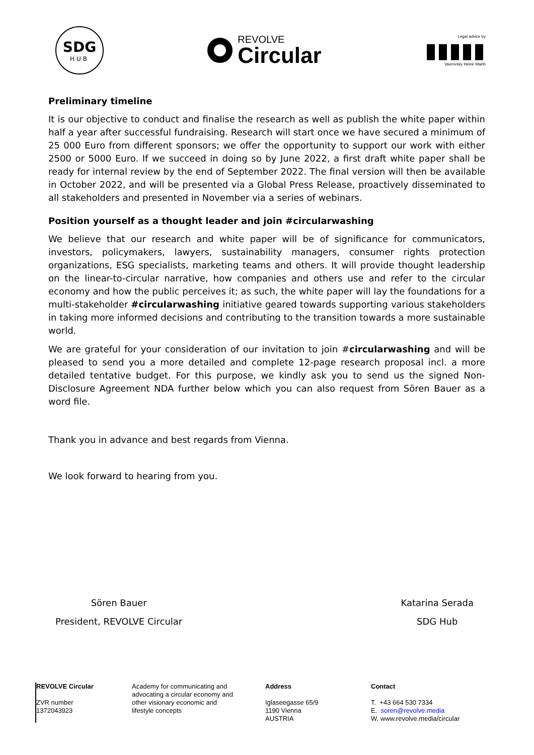SDG
HUB
REVOLVE
Circular
Legal advice by
▮▮▮▮▮
Vavrovsky Heine Marth
Preliminary timeline
It is our objective to conduct and finalise the research as well as publish the white paper within half a year after successful fundraising. Research will start once we have secured a minimum of 25 000 Euro from different sponsors; we offer the opportunity to support our work with either 2500 or 5000 Euro. If we succeed in doing so by June 2022, a first draft white paper shall be ready for internal review by the end of September 2022. The final version will then be available in October 2022, and will be presented via a Global Press Release, proactively disseminated to all stakeholders and presented in November via a series of webinars.
Position yourself as a thought leader and join #circularwashing
We believe that our research and white paper will be of significance for communicators, investors, policymakers, lawyers, sustainability managers, consumer rights protection organizations, ESG specialists, marketing teams and others. It will provide thought leadership on the linear-to-circular narrative, how companies and others use and refer to the circular economy and how the public perceives it; as such, the white paper will lay the foundations for a multi-stakeholder #circularwashing initiative geared towards supporting various stakeholders in taking more informed decisions and contributing to the transition towards a more sustainable world.
We are grateful for your consideration of our invitation to join #circularwashing and will be pleased to send you a more detailed and complete 12-page research proposal incl. a more detailed tentative budget. For this purpose, we kindly ask you to send us the signed Non-Disclosure Agreement NDA further below which you can also request from Sören Bauer as a word file.
Thank you in advance and best regards from Vienna.
We look forward to hearing from you.
Sören Bauer
President, REVOLVE Circular
Katarina Serada
SDG Hub
REVOLVE Circular
ZVR number
1372043923
Academy for communicating and advocating a circular economy and other visionary economic and lifestyle concepts
Address
Iglaseegasse 65/9
1190 Vienna
AUSTRIA
Contact
T. +43 664 530 7334
E. soren@revolve.media
W. www.revolve.media/circular